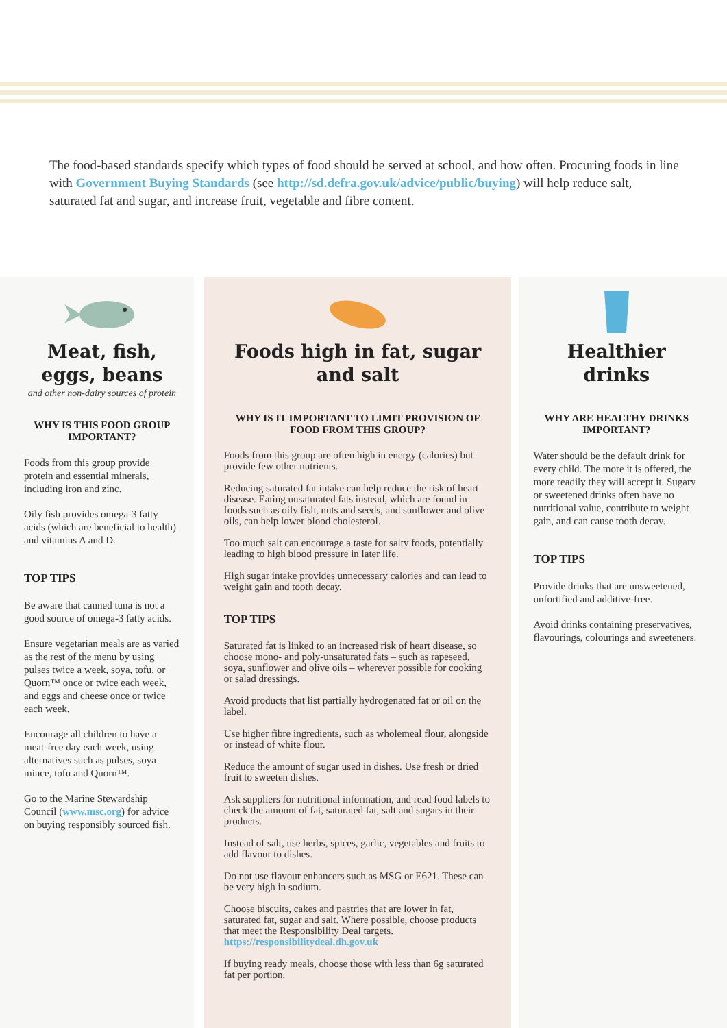The food-based standards specify which types of food should be served at school, and how often. Procuring foods in line with Government Buying Standards (see http://sd.defra.gov.uk/advice/public/buying) will help reduce salt, saturated fat and sugar, and increase fruit, vegetable and fibre content.
Meat, fish, eggs, beans
and other non-dairy sources of protein
WHY IS THIS FOOD GROUP IMPORTANT?
Foods from this group provide protein and essential minerals, including iron and zinc.
Oily fish provides omega-3 fatty acids (which are beneficial to health) and vitamins A and D.
TOP TIPS
Be aware that canned tuna is not a good source of omega-3 fatty acids.
Ensure vegetarian meals are as varied as the rest of the menu by using pulses twice a week, soya, tofu, or Quorn™ once or twice each week, and eggs and cheese once or twice each week.
Encourage all children to have a meat-free day each week, using alternatives such as pulses, soya mince, tofu and Quorn™.
Go to the Marine Stewardship Council (www.msc.org) for advice on buying responsibly sourced fish.
Foods high in fat, sugar and salt
WHY IS IT IMPORTANT TO LIMIT PROVISION OF FOOD FROM THIS GROUP?
Foods from this group are often high in energy (calories) but provide few other nutrients.
Reducing saturated fat intake can help reduce the risk of heart disease. Eating unsaturated fats instead, which are found in foods such as oily fish, nuts and seeds, and sunflower and olive oils, can help lower blood cholesterol.
Too much salt can encourage a taste for salty foods, potentially leading to high blood pressure in later life.
High sugar intake provides unnecessary calories and can lead to weight gain and tooth decay.
TOP TIPS
Saturated fat is linked to an increased risk of heart disease, so choose mono- and poly-unsaturated fats – such as rapeseed, soya, sunflower and olive oils – wherever possible for cooking or salad dressings.
Avoid products that list partially hydrogenated fat or oil on the label.
Use higher fibre ingredients, such as wholemeal flour, alongside or instead of white flour.
Reduce the amount of sugar used in dishes. Use fresh or dried fruit to sweeten dishes.
Ask suppliers for nutritional information, and read food labels to check the amount of fat, saturated fat, salt and sugars in their products.
Instead of salt, use herbs, spices, garlic, vegetables and fruits to add flavour to dishes.
Do not use flavour enhancers such as MSG or E621. These can be very high in sodium.
Choose biscuits, cakes and pastries that are lower in fat, saturated fat, sugar and salt. Where possible, choose products that meet the Responsibility Deal targets. https://responsibilitydeal.dh.gov.uk
If buying ready meals, choose those with less than 6g saturated fat per portion.
Healthier drinks
WHY ARE HEALTHY DRINKS IMPORTANT?
Water should be the default drink for every child. The more it is offered, the more readily they will accept it. Sugary or sweetened drinks often have no nutritional value, contribute to weight gain, and can cause tooth decay.
TOP TIPS
Provide drinks that are unsweetened, unfortified and additive-free.
Avoid drinks containing preservatives, flavourings, colourings and sweeteners.